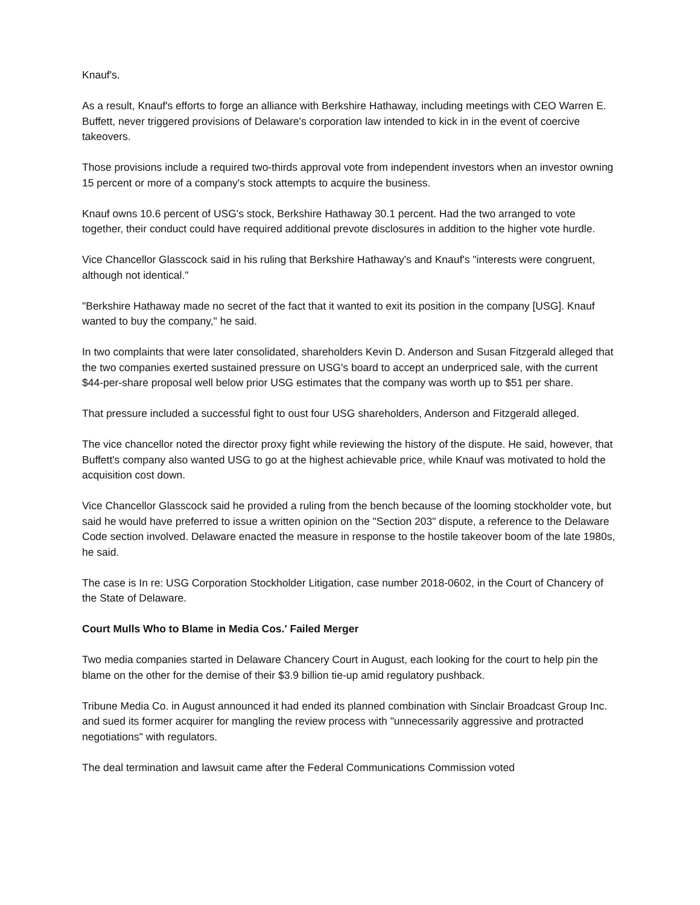Knauf's.
As a result, Knauf's efforts to forge an alliance with Berkshire Hathaway, including meetings with CEO Warren E. Buffett, never triggered provisions of Delaware's corporation law intended to kick in in the event of coercive takeovers.
Those provisions include a required two-thirds approval vote from independent investors when an investor owning 15 percent or more of a company's stock attempts to acquire the business.
Knauf owns 10.6 percent of USG's stock, Berkshire Hathaway 30.1 percent. Had the two arranged to vote together, their conduct could have required additional prevote disclosures in addition to the higher vote hurdle.
Vice Chancellor Glasscock said in his ruling that Berkshire Hathaway's and Knauf's "interests were congruent, although not identical."
"Berkshire Hathaway made no secret of the fact that it wanted to exit its position in the company [USG]. Knauf wanted to buy the company," he said.
In two complaints that were later consolidated, shareholders Kevin D. Anderson and Susan Fitzgerald alleged that the two companies exerted sustained pressure on USG's board to accept an underpriced sale, with the current $44-per-share proposal well below prior USG estimates that the company was worth up to $51 per share.
That pressure included a successful fight to oust four USG shareholders, Anderson and Fitzgerald alleged.
The vice chancellor noted the director proxy fight while reviewing the history of the dispute. He said, however, that Buffett's company also wanted USG to go at the highest achievable price, while Knauf was motivated to hold the acquisition cost down.
Vice Chancellor Glasscock said he provided a ruling from the bench because of the looming stockholder vote, but said he would have preferred to issue a written opinion on the "Section 203" dispute, a reference to the Delaware Code section involved. Delaware enacted the measure in response to the hostile takeover boom of the late 1980s, he said.
The case is In re: USG Corporation Stockholder Litigation, case number 2018-0602, in the Court of Chancery of the State of Delaware.
Court Mulls Who to Blame in Media Cos.' Failed Merger
Two media companies started in Delaware Chancery Court in August, each looking for the court to help pin the blame on the other for the demise of their $3.9 billion tie-up amid regulatory pushback.
Tribune Media Co. in August announced it had ended its planned combination with Sinclair Broadcast Group Inc. and sued its former acquirer for mangling the review process with "unnecessarily aggressive and protracted negotiations" with regulators.
The deal termination and lawsuit came after the Federal Communications Commission voted